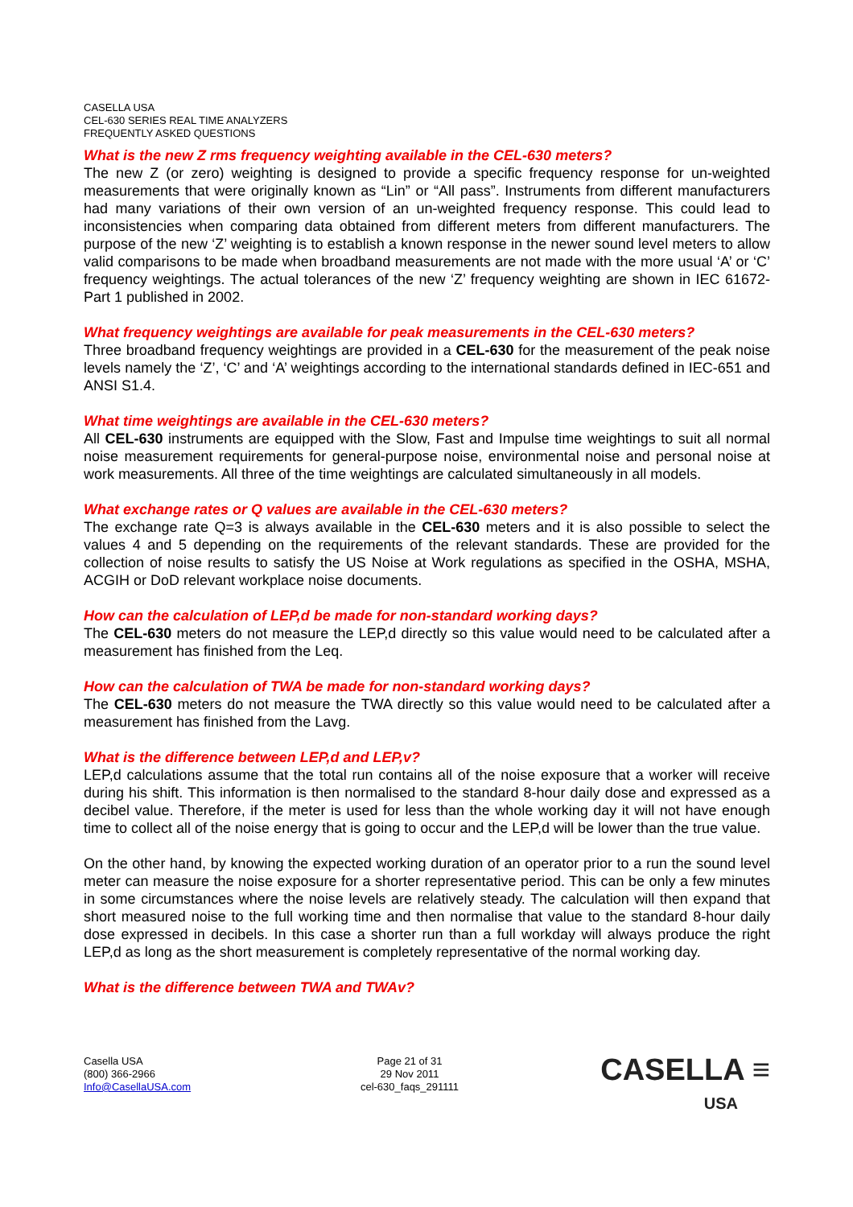CASELLA USA
CEL-630 SERIES REAL TIME ANALYZERS
FREQUENTLY ASKED QUESTIONS
What is the new Z rms frequency weighting available in the CEL-630 meters?
The new Z (or zero) weighting is designed to provide a specific frequency response for un-weighted measurements that were originally known as “Lin” or “All pass”. Instruments from different manufacturers had many variations of their own version of an un-weighted frequency response. This could lead to inconsistencies when comparing data obtained from different meters from different manufacturers. The purpose of the new ‘Z’ weighting is to establish a known response in the newer sound level meters to allow valid comparisons to be made when broadband measurements are not made with the more usual ‘A’ or ‘C’ frequency weightings. The actual tolerances of the new ‘Z’ frequency weighting are shown in IEC 61672-Part 1 published in 2002.
What frequency weightings are available for peak measurements in the CEL-630 meters?
Three broadband frequency weightings are provided in a CEL-630 for the measurement of the peak noise levels namely the ‘Z’, ‘C’ and ‘A’ weightings according to the international standards defined in IEC-651 and ANSI S1.4.
What time weightings are available in the CEL-630 meters?
All CEL-630 instruments are equipped with the Slow, Fast and Impulse time weightings to suit all normal noise measurement requirements for general-purpose noise, environmental noise and personal noise at work measurements. All three of the time weightings are calculated simultaneously in all models.
What exchange rates or Q values are available in the CEL-630 meters?
The exchange rate Q=3 is always available in the CEL-630 meters and it is also possible to select the values 4 and 5 depending on the requirements of the relevant standards. These are provided for the collection of noise results to satisfy the US Noise at Work regulations as specified in the OSHA, MSHA, ACGIH or DoD relevant workplace noise documents.
How can the calculation of LEP,d be made for non-standard working days?
The CEL-630 meters do not measure the LEP,d directly so this value would need to be calculated after a measurement has finished from the Leq.
How can the calculation of TWA be made for non-standard working days?
The CEL-630 meters do not measure the TWA directly so this value would need to be calculated after a measurement has finished from the Lavg.
What is the difference between LEP,d and LEP,v?
LEP,d calculations assume that the total run contains all of the noise exposure that a worker will receive during his shift. This information is then normalised to the standard 8-hour daily dose and expressed as a decibel value. Therefore, if the meter is used for less than the whole working day it will not have enough time to collect all of the noise energy that is going to occur and the LEP,d will be lower than the true value.
On the other hand, by knowing the expected working duration of an operator prior to a run the sound level meter can measure the noise exposure for a shorter representative period. This can be only a few minutes in some circumstances where the noise levels are relatively steady. The calculation will then expand that short measured noise to the full working time and then normalise that value to the standard 8-hour daily dose expressed in decibels. In this case a shorter run than a full workday will always produce the right LEP,d as long as the short measurement is completely representative of the normal working day.
What is the difference between TWA and TWAv?
Casella USA
(800) 366-2966
Info@CasellaUSA.com
Page 21 of 31
29 Nov 2011
cel-630_faqs_291111
CASELLA ≡
USA